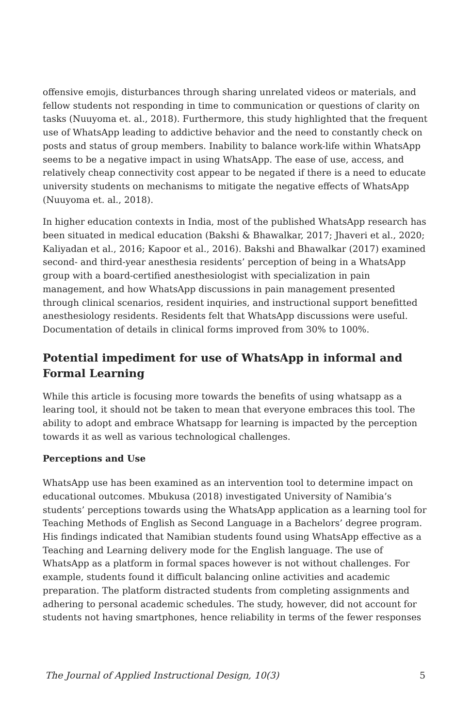offensive emojis, disturbances through sharing unrelated videos or materials, and fellow students not responding in time to communication or questions of clarity on tasks (Nuuyoma et. al., 2018). Furthermore, this study highlighted that the frequent use of WhatsApp leading to addictive behavior and the need to constantly check on posts and status of group members. Inability to balance work-life within WhatsApp seems to be a negative impact in using WhatsApp. The ease of use, access, and relatively cheap connectivity cost appear to be negated if there is a need to educate university students on mechanisms to mitigate the negative effects of WhatsApp (Nuuyoma et. al., 2018).
In higher education contexts in India, most of the published WhatsApp research has been situated in medical education (Bakshi & Bhawalkar, 2017; Jhaveri et al., 2020; Kaliyadan et al., 2016; Kapoor et al., 2016). Bakshi and Bhawalkar (2017) examined second- and third-year anesthesia residents’ perception of being in a WhatsApp group with a board-certified anesthesiologist with specialization in pain management, and how WhatsApp discussions in pain management presented through clinical scenarios, resident inquiries, and instructional support benefitted anesthesiology residents. Residents felt that WhatsApp discussions were useful. Documentation of details in clinical forms improved from 30% to 100%.
Potential impediment for use of WhatsApp in informal and Formal Learning
While this article is focusing more towards the benefits of using whatsapp as a learing tool, it should not be taken to mean that everyone embraces this tool. The ability to adopt and embrace Whatsapp for learning is impacted by the perception towards it as well as various technological challenges.
Perceptions and Use
WhatsApp use has been examined as an intervention tool to determine impact on educational outcomes. Mbukusa (2018) investigated University of Namibia’s students’ perceptions towards using the WhatsApp application as a learning tool for Teaching Methods of English as Second Language in a Bachelors’ degree program. His findings indicated that Namibian students found using WhatsApp effective as a Teaching and Learning delivery mode for the English language. The use of WhatsApp as a platform in formal spaces however is not without challenges. For example, students found it difficult balancing online activities and academic preparation. The platform distracted students from completing assignments and adhering to personal academic schedules. The study, however, did not account for students not having smartphones, hence reliability in terms of the fewer responses
The Journal of Applied Instructional Design, 10(3) 5